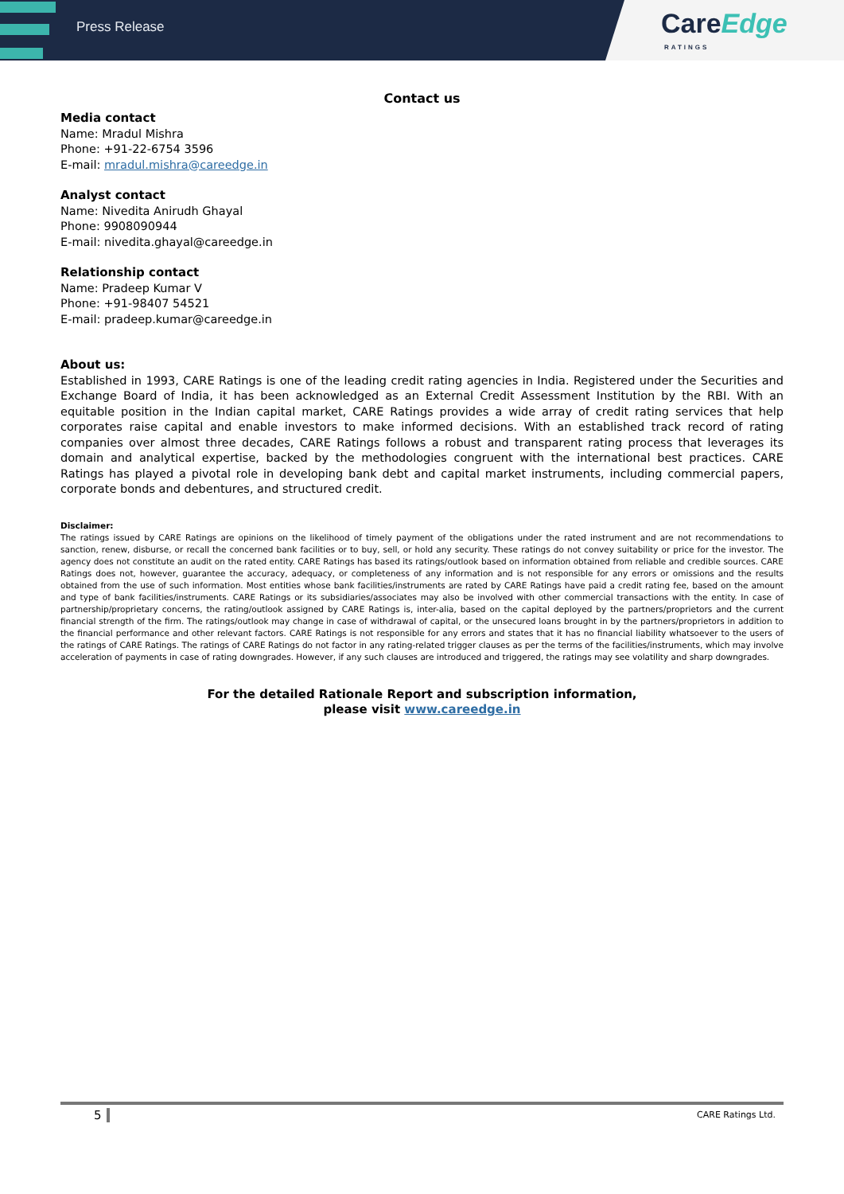Press Release
CareEdge
RATINGS
Contact us
Media contact
Name: Mradul Mishra
Phone: +91-22-6754 3596
E-mail: mradul.mishra@careedge.in
Analyst contact
Name: Nivedita Anirudh Ghayal
Phone: 9908090944
E-mail: nivedita.ghayal@careedge.in
Relationship contact
Name: Pradeep Kumar V
Phone: +91-98407 54521
E-mail: pradeep.kumar@careedge.in
About us:
Established in 1993, CARE Ratings is one of the leading credit rating agencies in India. Registered under the Securities and Exchange Board of India, it has been acknowledged as an External Credit Assessment Institution by the RBI. With an equitable position in the Indian capital market, CARE Ratings provides a wide array of credit rating services that help corporates raise capital and enable investors to make informed decisions. With an established track record of rating companies over almost three decades, CARE Ratings follows a robust and transparent rating process that leverages its domain and analytical expertise, backed by the methodologies congruent with the international best practices. CARE Ratings has played a pivotal role in developing bank debt and capital market instruments, including commercial papers, corporate bonds and debentures, and structured credit.
Disclaimer:
The ratings issued by CARE Ratings are opinions on the likelihood of timely payment of the obligations under the rated instrument and are not recommendations to sanction, renew, disburse, or recall the concerned bank facilities or to buy, sell, or hold any security. These ratings do not convey suitability or price for the investor. The agency does not constitute an audit on the rated entity. CARE Ratings has based its ratings/outlook based on information obtained from reliable and credible sources. CARE Ratings does not, however, guarantee the accuracy, adequacy, or completeness of any information and is not responsible for any errors or omissions and the results obtained from the use of such information. Most entities whose bank facilities/instruments are rated by CARE Ratings have paid a credit rating fee, based on the amount and type of bank facilities/instruments. CARE Ratings or its subsidiaries/associates may also be involved with other commercial transactions with the entity. In case of partnership/proprietary concerns, the rating/outlook assigned by CARE Ratings is, inter-alia, based on the capital deployed by the partners/proprietors and the current financial strength of the firm. The ratings/outlook may change in case of withdrawal of capital, or the unsecured loans brought in by the partners/proprietors in addition to the financial performance and other relevant factors. CARE Ratings is not responsible for any errors and states that it has no financial liability whatsoever to the users of the ratings of CARE Ratings. The ratings of CARE Ratings do not factor in any rating-related trigger clauses as per the terms of the facilities/instruments, which may involve acceleration of payments in case of rating downgrades. However, if any such clauses are introduced and triggered, the ratings may see volatility and sharp downgrades.
For the detailed Rationale Report and subscription information,
please visit www.careedge.in
5 CARE Ratings Ltd.